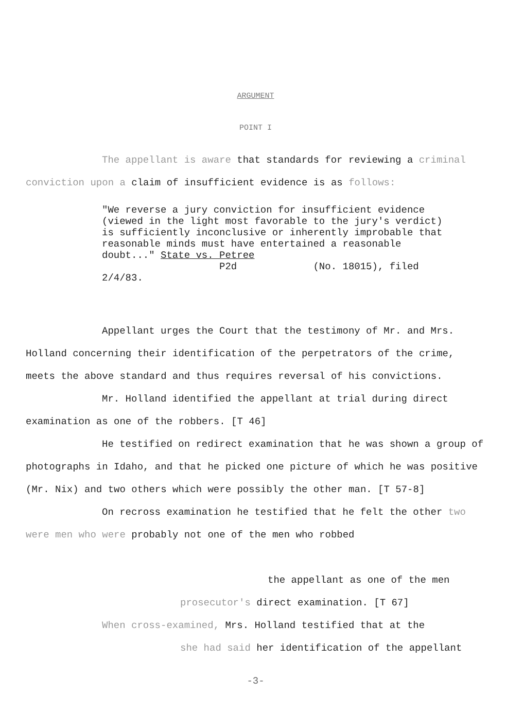ARGUMENT
POINT I
The appellant is aware that standards for reviewing a criminal conviction upon a claim of insufficient evidence is as follows:
"We reverse a jury conviction for insufficient evidence (viewed in the light most favorable to the jury's verdict) is sufficiently inconclusive or inherently improbable that reasonable minds must have entertained a reasonable doubt..." State vs. Petree
P2d (No. 18015), filed 2/4/83.
Appellant urges the Court that the testimony of Mr. and Mrs. Holland concerning their identification of the perpetrators of the crime, meets the above standard and thus requires reversal of his convictions.
Mr. Holland identified the appellant at trial during direct examination as one of the robbers. [T 46]
He testified on redirect examination that he was shown a group of photographs in Idaho, and that he picked one picture of which he was positive (Mr. Nix) and two others which were possibly the other man. [T 57-8]
On recross examination he testified that he felt the other two were men who were probably not one of the men who robbed
the appellant as one of the men
prosecutor's direct examination. [T 67]
When cross-examined, Mrs. Holland testified that at the
she had said her identification of the appellant
-3-